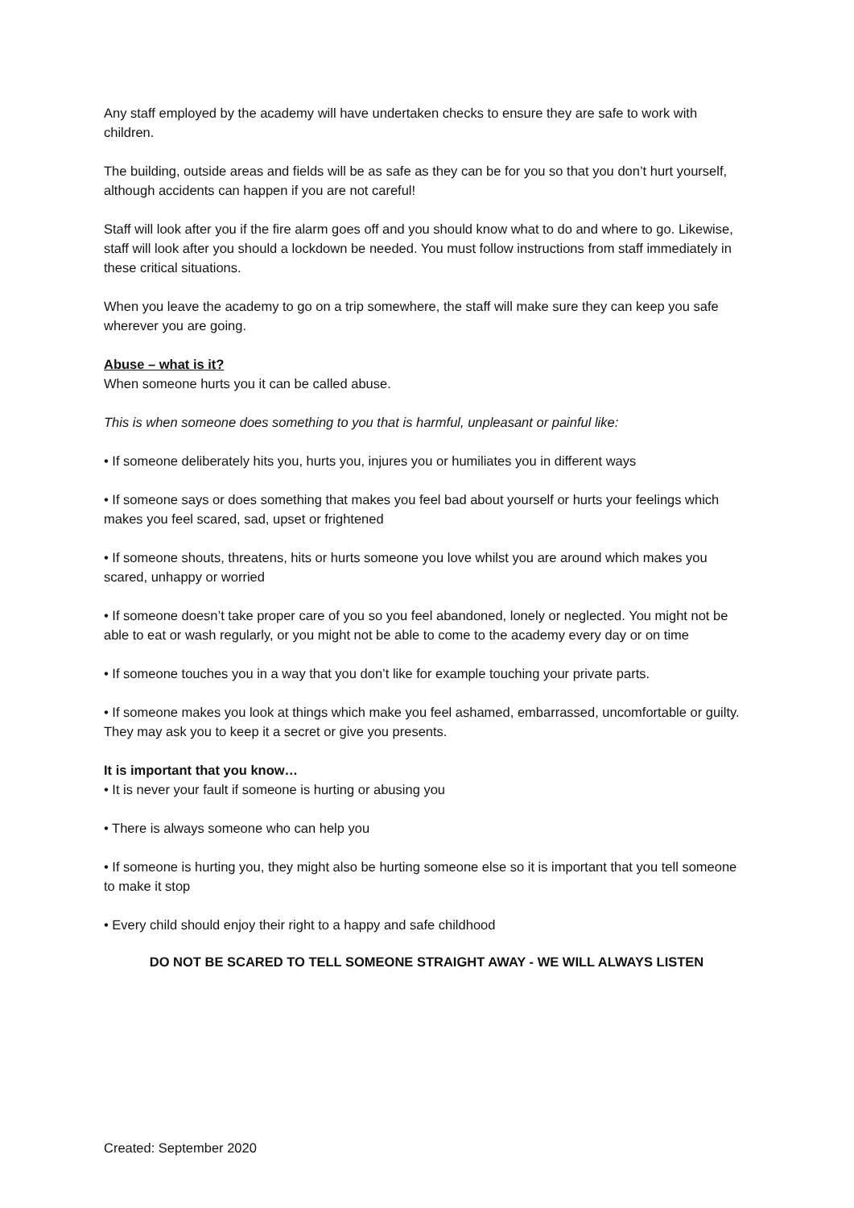Any staff employed by the academy will have undertaken checks to ensure they are safe to work with children.
The building, outside areas and fields will be as safe as they can be for you so that you don’t hurt yourself, although accidents can happen if you are not careful!
Staff will look after you if the fire alarm goes off and you should know what to do and where to go. Likewise, staff will look after you should a lockdown be needed. You must follow instructions from staff immediately in these critical situations.
When you leave the academy to go on a trip somewhere, the staff will make sure they can keep you safe wherever you are going.
Abuse – what is it?
When someone hurts you it can be called abuse.
This is when someone does something to you that is harmful, unpleasant or painful like:
• If someone deliberately hits you, hurts you, injures you or humiliates you in different ways
• If someone says or does something that makes you feel bad about yourself or hurts your feelings which makes you feel scared, sad, upset or frightened
• If someone shouts, threatens, hits or hurts someone you love whilst you are around which makes you scared, unhappy or worried
• If someone doesn’t take proper care of you so you feel abandoned, lonely or neglected. You might not be able to eat or wash regularly, or you might not be able to come to the academy every day or on time
• If someone touches you in a way that you don’t like for example touching your private parts.
• If someone makes you look at things which make you feel ashamed, embarrassed, uncomfortable or guilty. They may ask you to keep it a secret or give you presents.
It is important that you know…
• It is never your fault if someone is hurting or abusing you
• There is always someone who can help you
• If someone is hurting you, they might also be hurting someone else so it is important that you tell someone to make it stop
• Every child should enjoy their right to a happy and safe childhood
DO NOT BE SCARED TO TELL SOMEONE STRAIGHT AWAY - WE WILL ALWAYS LISTEN
Created: September 2020